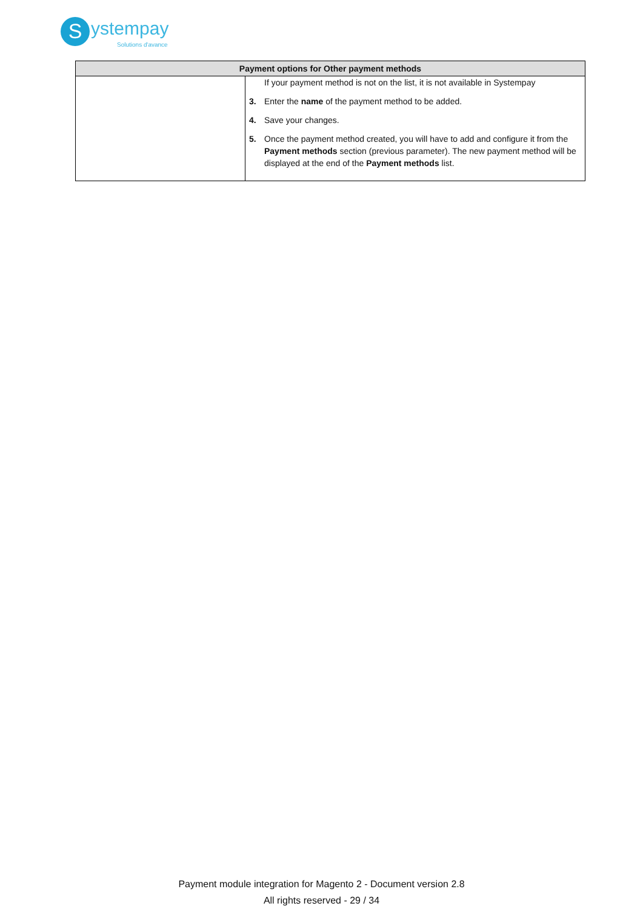S ystempay
Solutions d'avance
| Payment options for Other payment methods | |
| --- | --- |
| | If your payment method is not on the list, it is not available in Systempay 3. Enter the name of the payment method to be added. 4. Save your changes. 5. Once the payment method created, you will have to add and configure it from the Payment methods section (previous parameter). The new payment method will be displayed at the end of the Payment methods list. |
Payment module integration for Magento 2 - Document version 2.8
All rights reserved - 29 / 34